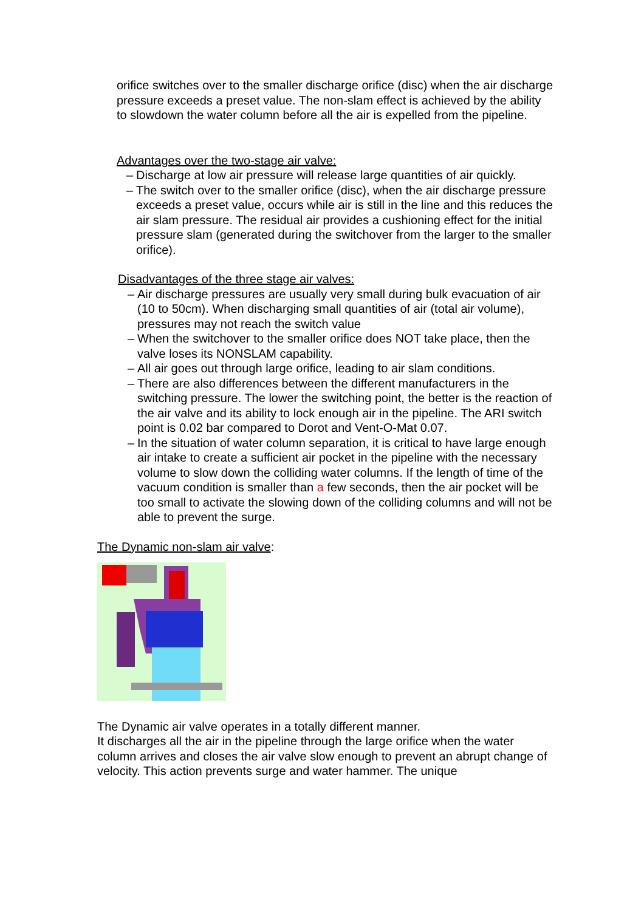orifice switches over to the smaller discharge orifice (disc) when the air discharge pressure exceeds a preset value. The non-slam effect is achieved by the ability to slowdown the water column before all the air is expelled from the pipeline.
Advantages over the two-stage air valve:
– Discharge at low air pressure will release large quantities of air quickly.
– The switch over to the smaller orifice (disc), when the air discharge pressure exceeds a preset value, occurs while air is still in the line and this reduces the air slam pressure. The residual air provides a cushioning effect for the initial pressure slam (generated during the switchover from the larger to the smaller orifice).
Disadvantages of the three stage air valves:
– Air discharge pressures are usually very small during bulk evacuation of air (10 to 50cm). When discharging small quantities of air (total air volume), pressures may not reach the switch value
– When the switchover to the smaller orifice does NOT take place, then the valve loses its NONSLAM capability.
– All air goes out through large orifice, leading to air slam conditions.
– There are also differences between the different manufacturers in the switching pressure. The lower the switching point, the better is the reaction of the air valve and its ability to lock enough air in the pipeline. The ARI switch point is 0.02 bar compared to Dorot and Vent-O-Mat 0.07.
– In the situation of water column separation, it is critical to have large enough air intake to create a sufficient air pocket in the pipeline with the necessary volume to slow down the colliding water columns. If the length of time of the vacuum condition is smaller than a few seconds, then the air pocket will be too small to activate the slowing down of the colliding columns and will not be able to prevent the surge.
The Dynamic non-slam air valve:
The Dynamic air valve operates in a totally different manner.
It discharges all the air in the pipeline through the large orifice when the water column arrives and closes the air valve slow enough to prevent an abrupt change of velocity. This action prevents surge and water hammer. The unique